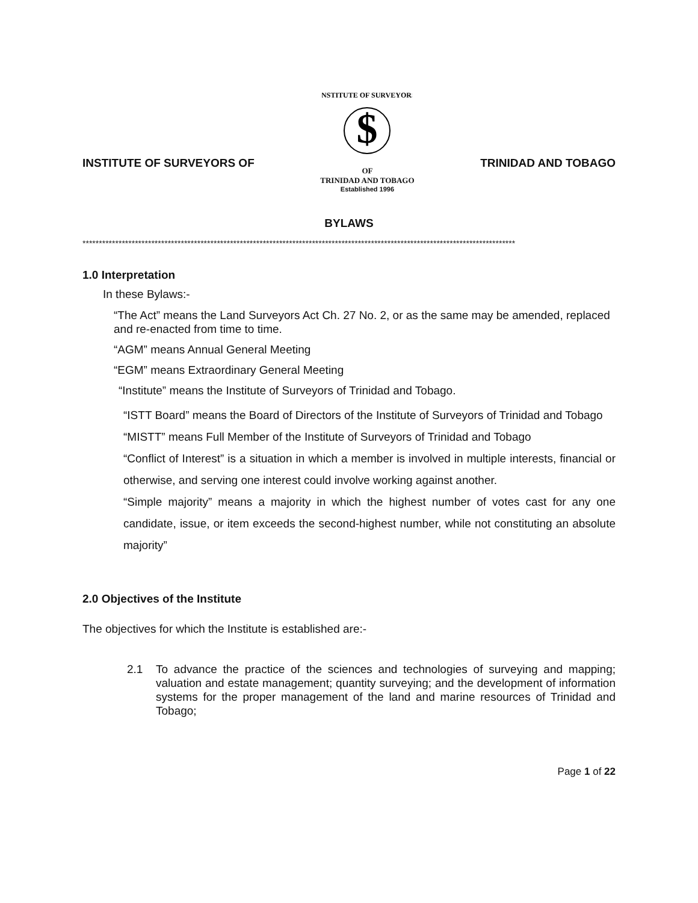INSTITUTE OF SURVEYORS OF
$
INSTITUTE OF SURVEYORS
OF
TRINIDAD AND TOBAGO
Established 1996
TRINIDAD AND TOBAGO
BYLAWS
************************************************************************************************************************************
1.0 Interpretation
In these Bylaws:-
“The Act” means the Land Surveyors Act Ch. 27 No. 2, or as the same may be amended, replaced and re-enacted from time to time.
“AGM” means Annual General Meeting
“EGM” means Extraordinary General Meeting
“Institute” means the Institute of Surveyors of Trinidad and Tobago.
“ISTT Board” means the Board of Directors of the Institute of Surveyors of Trinidad and Tobago
“MISTT” means Full Member of the Institute of Surveyors of Trinidad and Tobago
“Conflict of Interest” is a situation in which a member is involved in multiple interests, financial or otherwise, and serving one interest could involve working against another.
“Simple majority” means a majority in which the highest number of votes cast for any one candidate, issue, or item exceeds the second-highest number, while not constituting an absolute majority”
2.0 Objectives of the Institute
The objectives for which the Institute is established are:-
2.1 To advance the practice of the sciences and technologies of surveying and mapping; valuation and estate management; quantity surveying; and the development of information systems for the proper management of the land and marine resources of Trinidad and Tobago;
Page 1 of 22